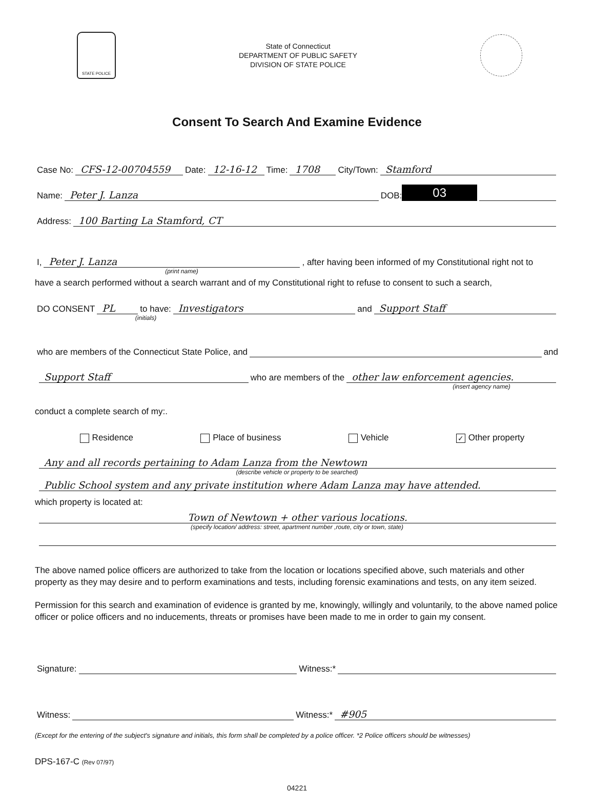STATE POLICE
State of Connecticut
DEPARTMENT OF PUBLIC SAFETY
DIVISION OF STATE POLICE
Consent To Search And Examine Evidence
Case No: CFS-12-00704559 Date: 12-16-12 Time: 1708 City/Town: Stamford
Name: Peter J. Lanza DOB: 03
Address: 100 Barting La Stamford, CT
I, Peter J. Lanza, after having been informed of my Constitutional right not to
(print name)
have a search performed without a search warrant and of my Constitutional right to refuse to consent to such a search,
DO CONSENT PL to have: Investigators and Support Staff
(initials)
who are members of the Connecticut State Police, and and
Support Staff who are members of the other law enforcement agencies.
(insert agency name)
conduct a complete search of my:.
Residence Place of business Vehicle ✓ Other property
Any and all records pertaining to Adam Lanza from the Newtown
(describe vehicle or property to be searched)
Public School system and any private institution where Adam Lanza may have attended.
which property is located at:
Town of Newtown + other various locations.
(specify location/ address: street, apartment number ,route, city or town, state)
The above named police officers are authorized to take from the location or locations specified above, such materials and other property as they may desire and to perform examinations and tests, including forensic examinations and tests, on any item seized.
Permission for this search and examination of evidence is granted by me, knowingly, willingly and voluntarily, to the above named police officer or police officers and no inducements, threats or promises have been made to me in order to gain my consent.
Signature: Witness:*
Witness: Witness:* #905
(Except for the entering of the subject's signature and initials, this form shall be completed by a police officer. *2 Police officers should be witnesses)
DPS-167-C (Rev 07/97)
04221